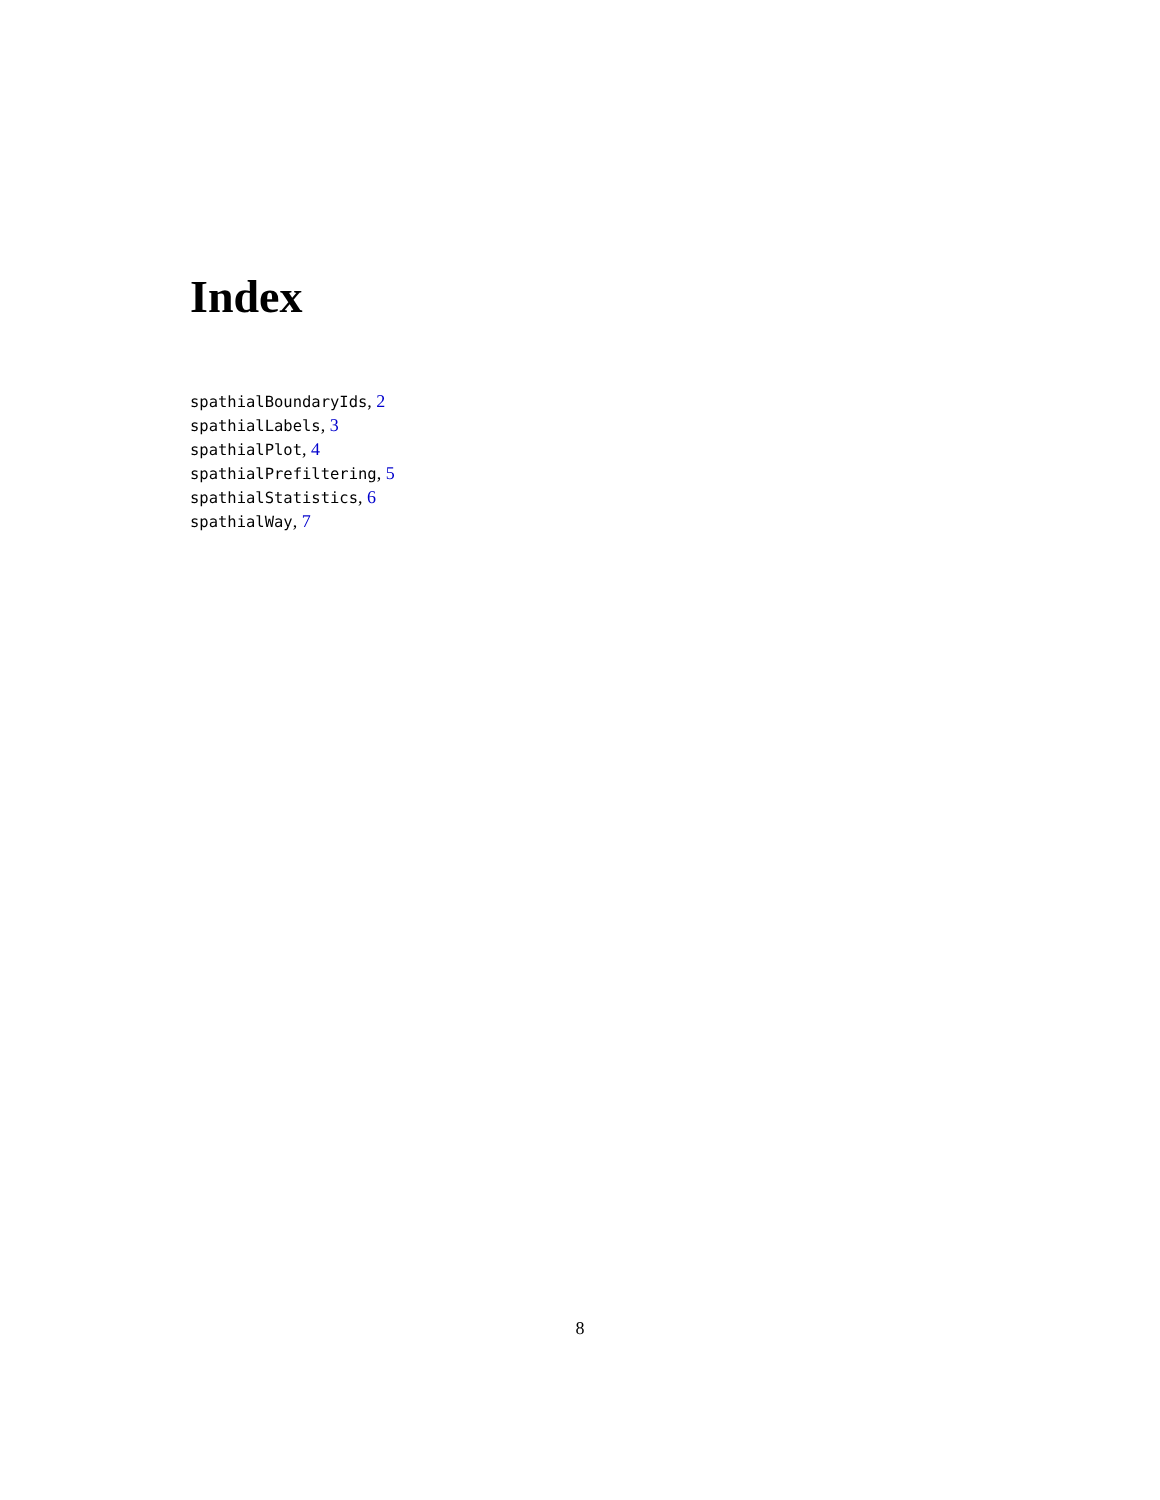Index
spathialBoundaryIds, 2
spathialLabels, 3
spathialPlot, 4
spathialPrefiltering, 5
spathialStatistics, 6
spathialWay, 7
8